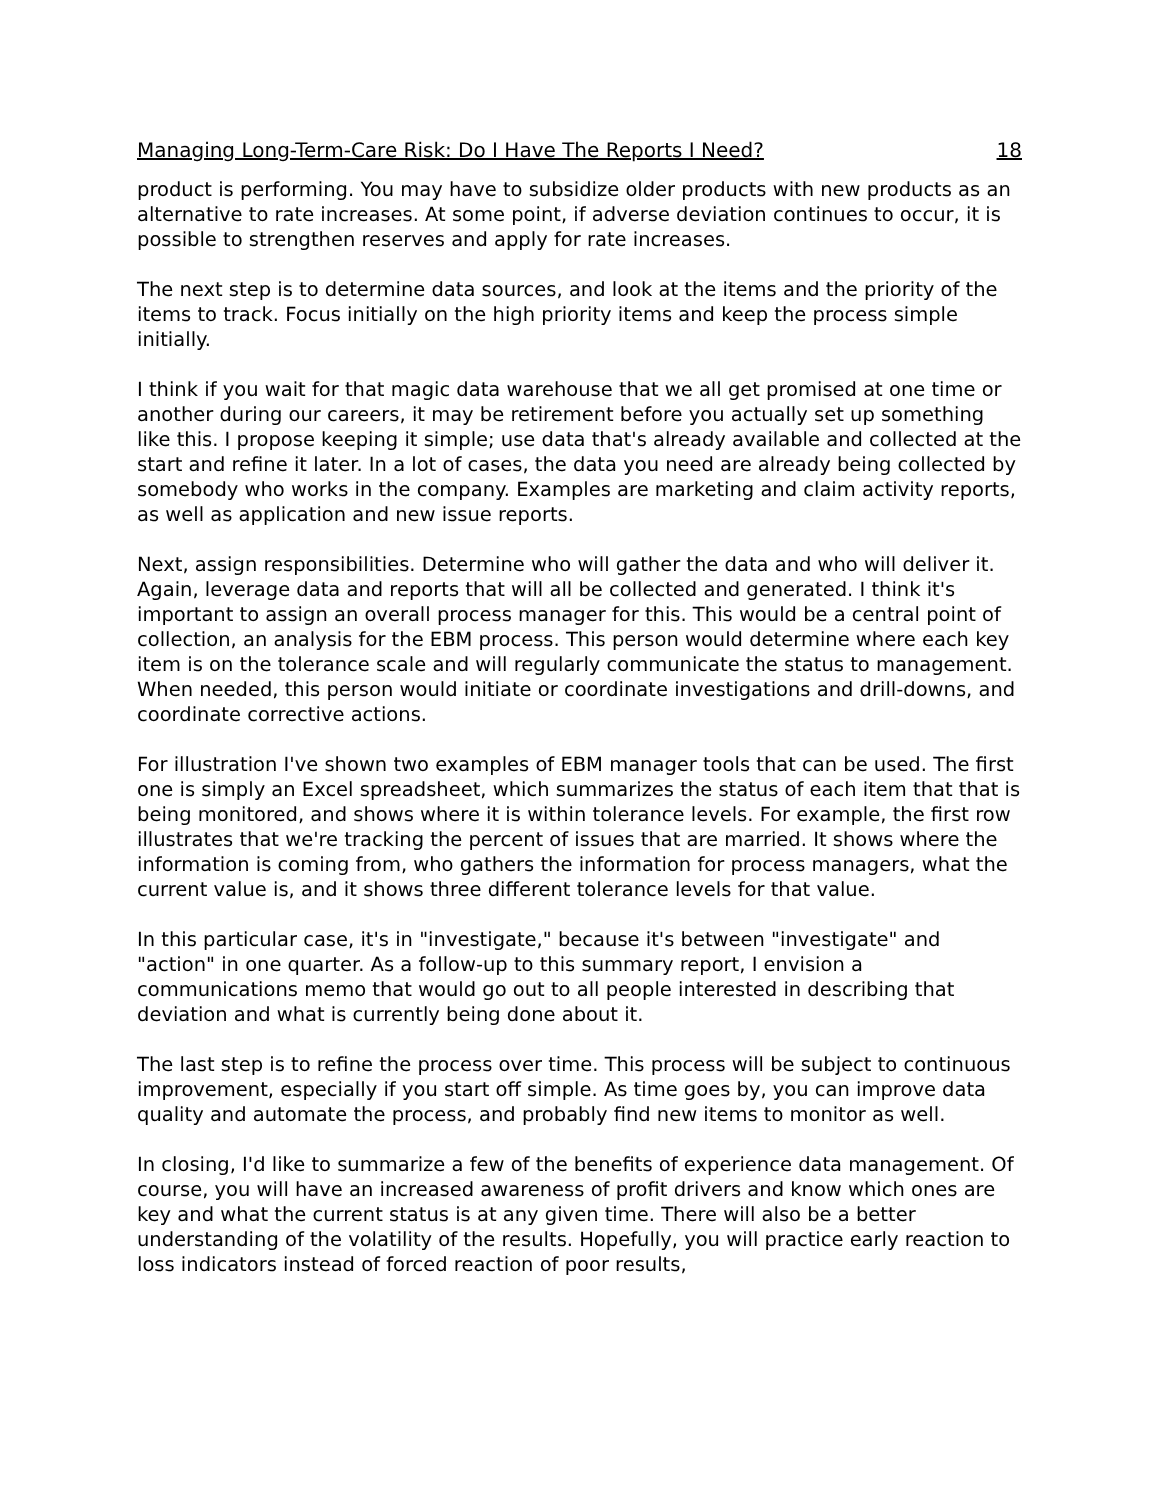Managing Long-Term-Care Risk: Do I Have The Reports I Need? 18
product is performing. You may have to subsidize older products with new products as an alternative to rate increases. At some point, if adverse deviation continues to occur, it is possible to strengthen reserves and apply for rate increases.
The next step is to determine data sources, and look at the items and the priority of the items to track. Focus initially on the high priority items and keep the process simple initially.
I think if you wait for that magic data warehouse that we all get promised at one time or another during our careers, it may be retirement before you actually set up something like this. I propose keeping it simple; use data that's already available and collected at the start and refine it later. In a lot of cases, the data you need are already being collected by somebody who works in the company. Examples are marketing and claim activity reports, as well as application and new issue reports.
Next, assign responsibilities. Determine who will gather the data and who will deliver it. Again, leverage data and reports that will all be collected and generated. I think it's important to assign an overall process manager for this. This would be a central point of collection, an analysis for the EBM process. This person would determine where each key item is on the tolerance scale and will regularly communicate the status to management. When needed, this person would initiate or coordinate investigations and drill-downs, and coordinate corrective actions.
For illustration I've shown two examples of EBM manager tools that can be used. The first one is simply an Excel spreadsheet, which summarizes the status of each item that that is being monitored, and shows where it is within tolerance levels. For example, the first row illustrates that we're tracking the percent of issues that are married. It shows where the information is coming from, who gathers the information for process managers, what the current value is, and it shows three different tolerance levels for that value.
In this particular case, it's in "investigate," because it's between "investigate" and "action" in one quarter. As a follow-up to this summary report, I envision a communications memo that would go out to all people interested in describing that deviation and what is currently being done about it.
The last step is to refine the process over time. This process will be subject to continuous improvement, especially if you start off simple. As time goes by, you can improve data quality and automate the process, and probably find new items to monitor as well.
In closing, I'd like to summarize a few of the benefits of experience data management. Of course, you will have an increased awareness of profit drivers and know which ones are key and what the current status is at any given time. There will also be a better understanding of the volatility of the results. Hopefully, you will practice early reaction to loss indicators instead of forced reaction of poor results,